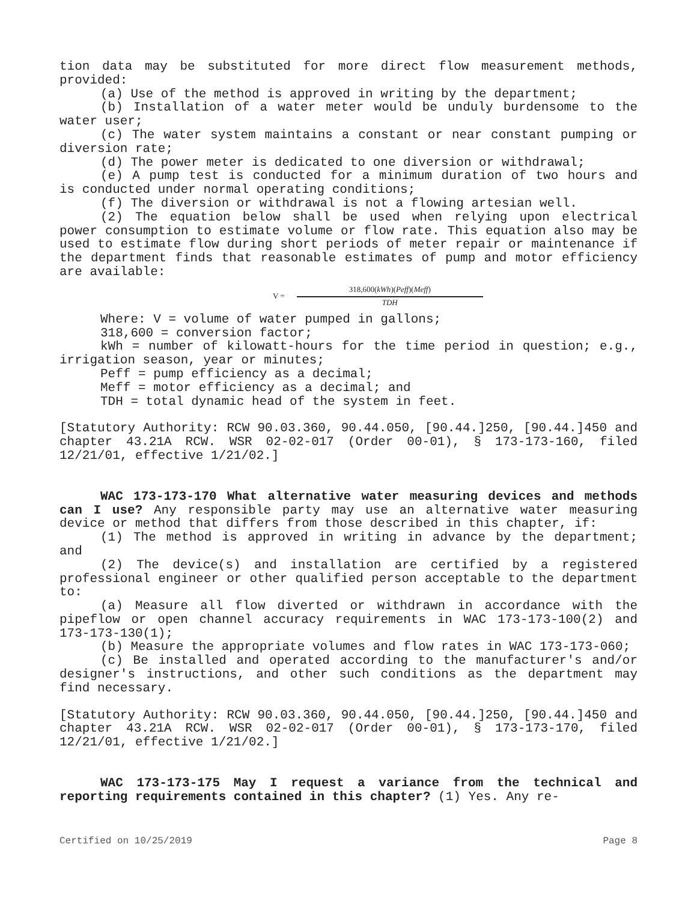tion data may be substituted for more direct flow measurement methods, provided:
(a) Use of the method is approved in writing by the department;
(b) Installation of a water meter would be unduly burdensome to the water user;
(c) The water system maintains a constant or near constant pumping or diversion rate;
(d) The power meter is dedicated to one diversion or withdrawal;
(e) A pump test is conducted for a minimum duration of two hours and is conducted under normal operating conditions;
(f) The diversion or withdrawal is not a flowing artesian well.
(2) The equation below shall be used when relying upon electrical power consumption to estimate volume or flow rate. This equation also may be used to estimate flow during short periods of meter repair or maintenance if the department finds that reasonable estimates of pump and motor efficiency are available:
V =
318,600(kWh)(Peff)(Meff)
TDH
Where: V = volume of water pumped in gallons;
318,600 = conversion factor;
kWh = number of kilowatt-hours for the time period in question; e.g., irrigation season, year or minutes;
Peff = pump efficiency as a decimal;
Meff = motor efficiency as a decimal; and
TDH = total dynamic head of the system in feet.
[Statutory Authority: RCW 90.03.360, 90.44.050, [90.44.]250, [90.44.]450 and chapter 43.21A RCW. WSR 02-02-017 (Order 00-01), § 173-173-160, filed 12/21/01, effective 1/21/02.]
WAC 173-173-170 What alternative water measuring devices and methods can I use? Any responsible party may use an alternative water measuring device or method that differs from those described in this chapter, if:
(1) The method is approved in writing in advance by the department; and
(2) The device(s) and installation are certified by a registered professional engineer or other qualified person acceptable to the department to:
(a) Measure all flow diverted or withdrawn in accordance with the pipeflow or open channel accuracy requirements in WAC 173-173-100(2) and 173-173-130(1);
(b) Measure the appropriate volumes and flow rates in WAC 173-173-060;
(c) Be installed and operated according to the manufacturer's and/or designer's instructions, and other such conditions as the department may find necessary.
[Statutory Authority: RCW 90.03.360, 90.44.050, [90.44.]250, [90.44.]450 and chapter 43.21A RCW. WSR 02-02-017 (Order 00-01), § 173-173-170, filed 12/21/01, effective 1/21/02.]
WAC 173-173-175 May I request a variance from the technical and reporting requirements contained in this chapter? (1) Yes. Any re-
Certified on 10/25/2019 Page 8